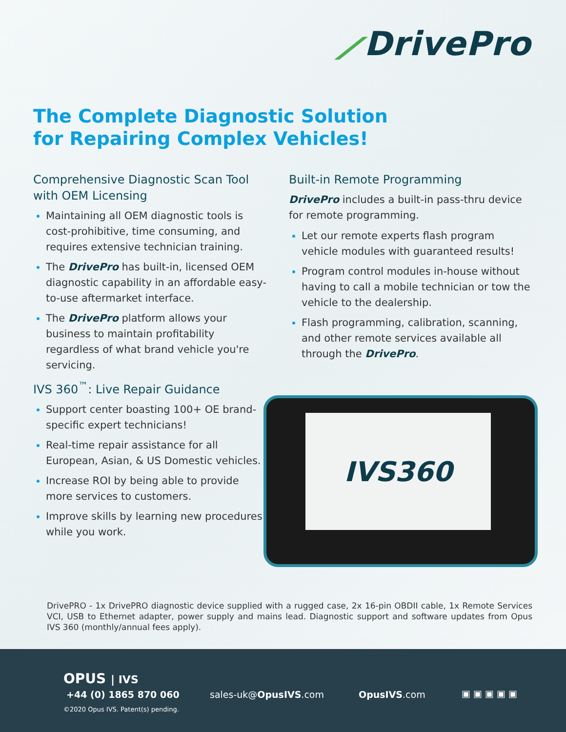⟋DrivePro
The Complete Diagnostic Solution
for Repairing Complex Vehicles!
Comprehensive Diagnostic Scan Tool with OEM Licensing
Maintaining all OEM diagnostic tools is cost-prohibitive, time consuming, and requires extensive technician training.
The DrivePro has built-in, licensed OEM diagnostic capability in an affordable easy-to-use aftermarket interface.
The DrivePro platform allows your business to maintain profitability regardless of what brand vehicle you're servicing.
IVS 360<sup>™</sup>: Live Repair Guidance
Support center boasting 100+ OE brand-specific expert technicians!
Real-time repair assistance for all European, Asian, & US Domestic vehicles.
Increase ROI by being able to provide more services to customers.
Improve skills by learning new procedures while you work.
Built-in Remote Programming
DrivePro includes a built-in pass-thru device for remote programming.
Let our remote experts flash program vehicle modules with guaranteed results!
Program control modules in-house without having to call a mobile technician or tow the vehicle to the dealership.
Flash programming, calibration, scanning, and other remote services available all through the DrivePro.
IVS360
DrivePRO - 1x DrivePRO diagnostic device supplied with a rugged case, 2x 16-pin OBDII cable, 1x Remote Services VCI, USB to Ethernet adapter, power supply and mains lead. Diagnostic support and software updates from Opus IVS 360 (monthly/annual fees apply).
OPUS | IVS
+44 (0) 1865 870 060
©2020 Opus IVS. Patent(s) pending.
sales-uk@OpusIVS.com OpusIVS.com ▣ ▣ ▣ ▣ ▣